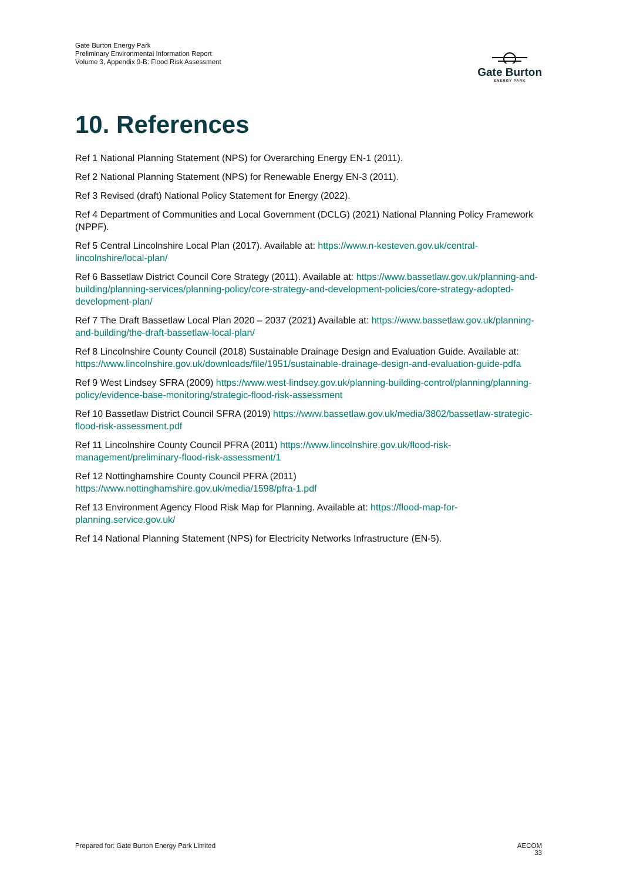Gate Burton Energy Park
Preliminary Environmental Information Report
Volume 3, Appendix 9-B: Flood Risk Assessment
Gate Burton
ENERGY PARK
10. References
Ref 1 National Planning Statement (NPS) for Overarching Energy EN-1 (2011).
Ref 2 National Planning Statement (NPS) for Renewable Energy EN-3 (2011).
Ref 3 Revised (draft) National Policy Statement for Energy (2022).
Ref 4 Department of Communities and Local Government (DCLG) (2021) National Planning Policy Framework (NPPF).
Ref 5 Central Lincolnshire Local Plan (2017). Available at: https://www.n-kesteven.gov.uk/central-lincolnshire/local-plan/
Ref 6 Bassetlaw District Council Core Strategy (2011). Available at: https://www.bassetlaw.gov.uk/planning-and-building/planning-services/planning-policy/core-strategy-and-development-policies/core-strategy-adopted-development-plan/
Ref 7 The Draft Bassetlaw Local Plan 2020 – 2037 (2021) Available at: https://www.bassetlaw.gov.uk/planning-and-building/the-draft-bassetlaw-local-plan/
Ref 8 Lincolnshire County Council (2018) Sustainable Drainage Design and Evaluation Guide. Available at: https://www.lincolnshire.gov.uk/downloads/file/1951/sustainable-drainage-design-and-evaluation-guide-pdfa
Ref 9 West Lindsey SFRA (2009) https://www.west-lindsey.gov.uk/planning-building-control/planning/planning-policy/evidence-base-monitoring/strategic-flood-risk-assessment
Ref 10 Bassetlaw District Council SFRA (2019) https://www.bassetlaw.gov.uk/media/3802/bassetlaw-strategic-flood-risk-assessment.pdf
Ref 11 Lincolnshire County Council PFRA (2011) https://www.lincolnshire.gov.uk/flood-risk-management/preliminary-flood-risk-assessment/1
Ref 12 Nottinghamshire County Council PFRA (2011)
https://www.nottinghamshire.gov.uk/media/1598/pfra-1.pdf
Ref 13 Environment Agency Flood Risk Map for Planning. Available at: https://flood-map-for-planning.service.gov.uk/
Ref 14 National Planning Statement (NPS) for Electricity Networks Infrastructure (EN-5).
Prepared for: Gate Burton Energy Park Limited
AECOM
33